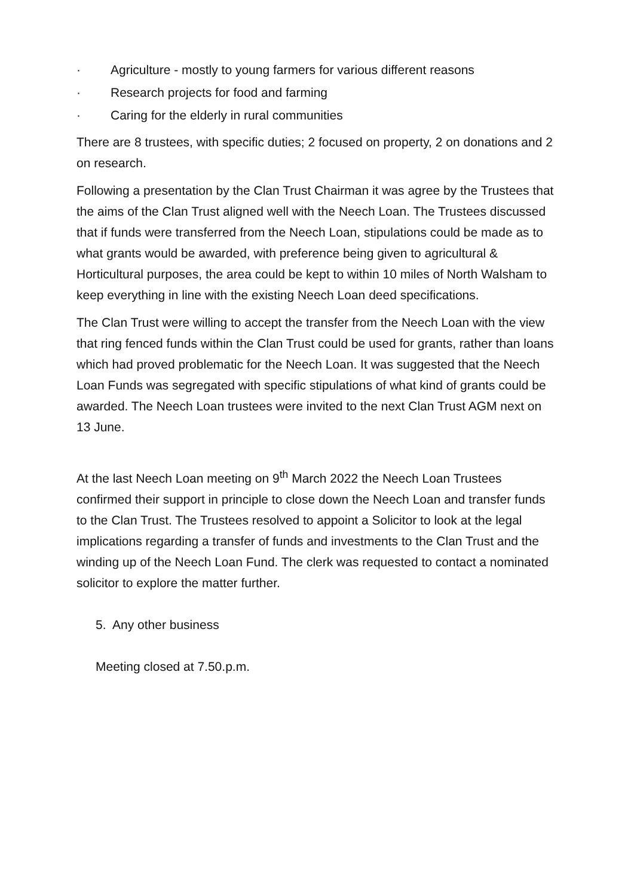· Agriculture - mostly to young farmers for various different reasons
· Research projects for food and farming
· Caring for the elderly in rural communities
There are 8 trustees, with specific duties; 2 focused on property, 2 on donations and 2 on research.
Following a presentation by the Clan Trust Chairman it was agree by the Trustees that the aims of the Clan Trust aligned well with the Neech Loan. The Trustees discussed that if funds were transferred from the Neech Loan, stipulations could be made as to what grants would be awarded, with preference being given to agricultural & Horticultural purposes, the area could be kept to within 10 miles of North Walsham to keep everything in line with the existing Neech Loan deed specifications.
The Clan Trust were willing to accept the transfer from the Neech Loan with the view that ring fenced funds within the Clan Trust could be used for grants, rather than loans which had proved problematic for the Neech Loan. It was suggested that the Neech Loan Funds was segregated with specific stipulations of what kind of grants could be awarded. The Neech Loan trustees were invited to the next Clan Trust AGM next on 13 June.
At the last Neech Loan meeting on 9<sup>th</sup> March 2022 the Neech Loan Trustees confirmed their support in principle to close down the Neech Loan and transfer funds to the Clan Trust. The Trustees resolved to appoint a Solicitor to look at the legal implications regarding a transfer of funds and investments to the Clan Trust and the winding up of the Neech Loan Fund. The clerk was requested to contact a nominated solicitor to explore the matter further.
5. Any other business
Meeting closed at 7.50.p.m.